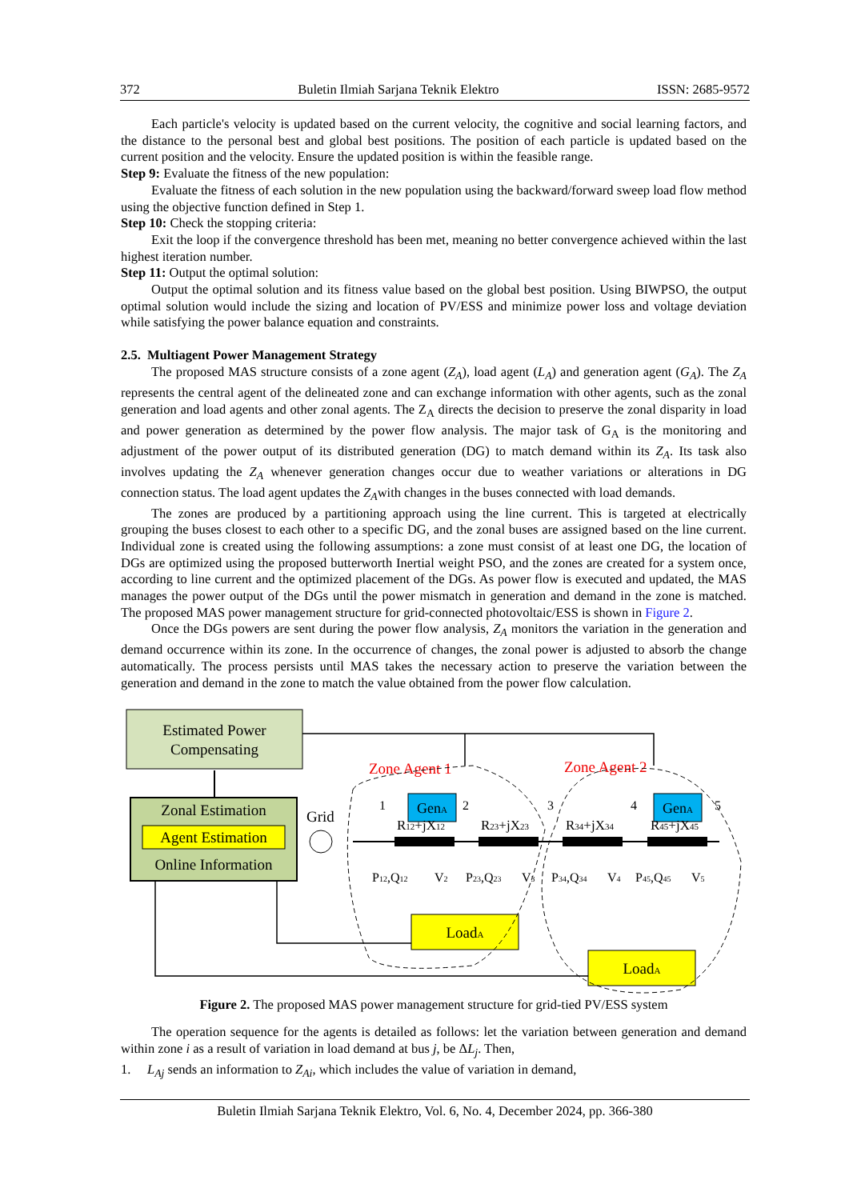372 Buletin Ilmiah Sarjana Teknik Elektro ISSN: 2685-9572
Each particle's velocity is updated based on the current velocity, the cognitive and social learning factors, and the distance to the personal best and global best positions. The position of each particle is updated based on the current position and the velocity. Ensure the updated position is within the feasible range.
Step 9: Evaluate the fitness of the new population:
Evaluate the fitness of each solution in the new population using the backward/forward sweep load flow method using the objective function defined in Step 1.
Step 10: Check the stopping criteria:
Exit the loop if the convergence threshold has been met, meaning no better convergence achieved within the last highest iteration number.
Step 11: Output the optimal solution:
Output the optimal solution and its fitness value based on the global best position. Using BIWPSO, the output optimal solution would include the sizing and location of PV/ESS and minimize power loss and voltage deviation while satisfying the power balance equation and constraints.
2.5. Multiagent Power Management Strategy
The proposed MAS structure consists of a zone agent (Z<sub>A</sub>), load agent (L<sub>A</sub>) and generation agent (G<sub>A</sub>). The Z<sub>A</sub> represents the central agent of the delineated zone and can exchange information with other agents, such as the zonal generation and load agents and other zonal agents. The Z<sub>A</sub> directs the decision to preserve the zonal disparity in load and power generation as determined by the power flow analysis. The major task of G<sub>A</sub> is the monitoring and adjustment of the power output of its distributed generation (DG) to match demand within its Z<sub>A</sub>. Its task also involves updating the Z<sub>A</sub> whenever generation changes occur due to weather variations or alterations in DG connection status. The load agent updates the Z<sub>A</sub>with changes in the buses connected with load demands.
The zones are produced by a partitioning approach using the line current. This is targeted at electrically grouping the buses closest to each other to a specific DG, and the zonal buses are assigned based on the line current. Individual zone is created using the following assumptions: a zone must consist of at least one DG, the location of DGs are optimized using the proposed butterworth Inertial weight PSO, and the zones are created for a system once, according to line current and the optimized placement of the DGs. As power flow is executed and updated, the MAS manages the power output of the DGs until the power mismatch in generation and demand in the zone is matched. The proposed MAS power management structure for grid-connected photovoltaic/ESS is shown in Figure 2.
Once the DGs powers are sent during the power flow analysis, Z<sub>A</sub> monitors the variation in the generation and demand occurrence within its zone. In the occurrence of changes, the zonal power is adjusted to absorb the change automatically. The process persists until MAS takes the necessary action to preserve the variation between the generation and demand in the zone to match the value obtained from the power flow calculation.
Estimated Power
Compensating
Zonal Estimation
Agent Estimation
Online Information
Zone Agent 1
Zone Agent 2
Grid
GenA
GenA
R12+jX12
R23+jX23
R34+jX34
R45+jX45
1
2
3
4
5
P12,Q12
V2
P23,Q23
V3
P34,Q34
V4
P45,Q45
V5
LoadA
LoadA
Figure 2. The proposed MAS power management structure for grid-tied PV/ESS system
The operation sequence for the agents is detailed as follows: let the variation between generation and demand within zone i as a result of variation in load demand at bus j, be ΔL<sub>j</sub>. Then,
1. L<sub>Aj</sub> sends an information to Z<sub>Ai</sub>, which includes the value of variation in demand,
Buletin Ilmiah Sarjana Teknik Elektro, Vol. 6, No. 4, December 2024, pp. 366-380